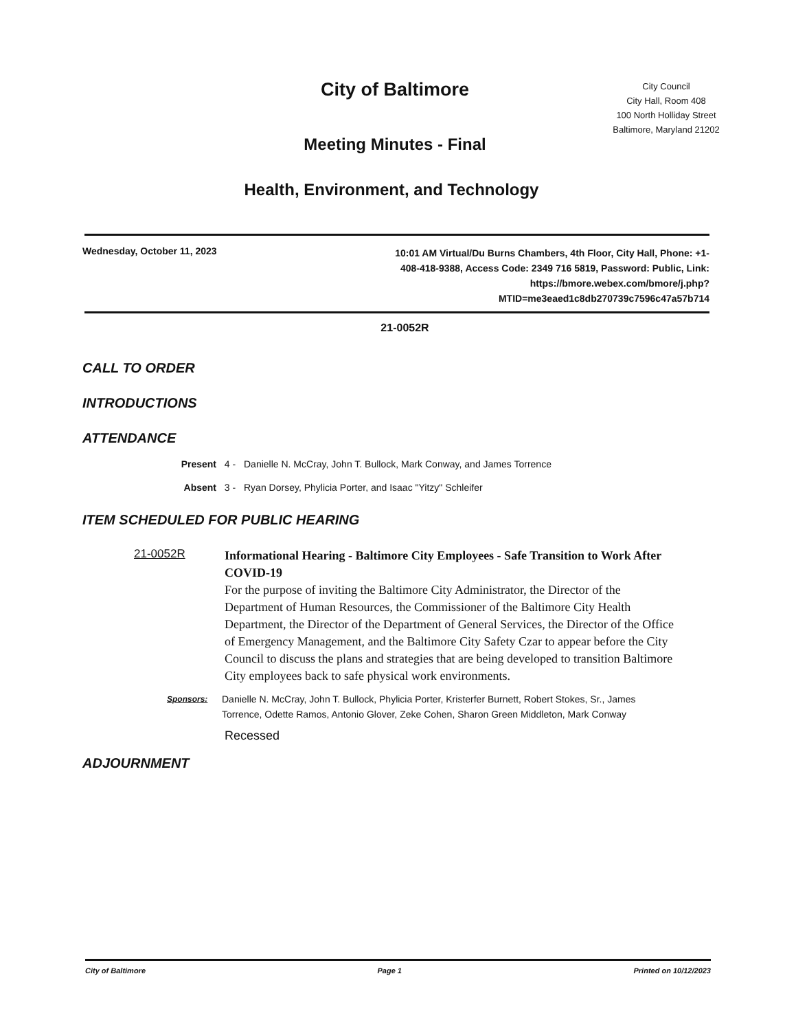City of Baltimore
Meeting Minutes - Final
City Council
City Hall, Room 408
100 North Holliday Street
Baltimore, Maryland 21202
Health, Environment, and Technology
Wednesday, October 11, 2023
10:01 AM Virtual/Du Burns Chambers, 4th Floor, City Hall, Phone: +1-408-418-9388, Access Code: 2349 716 5819, Password: Public, Link: https://bmore.webex.com/bmore/j.php?MTID=me3eaed1c8db270739c7596c47a57b714
21-0052R
CALL TO ORDER
INTRODUCTIONS
ATTENDANCE
Present 4 - Danielle N. McCray, John T. Bullock, Mark Conway, and James Torrence
Absent 3 - Ryan Dorsey, Phylicia Porter, and Isaac "Yitzy" Schleifer
ITEM SCHEDULED FOR PUBLIC HEARING
21-0052R
Informational Hearing - Baltimore City Employees - Safe Transition to Work After COVID-19
For the purpose of inviting the Baltimore City Administrator, the Director of the Department of Human Resources, the Commissioner of the Baltimore City Health Department, the Director of the Department of General Services, the Director of the Office of Emergency Management, and the Baltimore City Safety Czar to appear before the City Council to discuss the plans and strategies that are being developed to transition Baltimore City employees back to safe physical work environments.
Sponsors:
Danielle N. McCray, John T. Bullock, Phylicia Porter, Kristerfer Burnett, Robert Stokes, Sr., James Torrence, Odette Ramos, Antonio Glover, Zeke Cohen, Sharon Green Middleton, Mark Conway
Recessed
ADJOURNMENT
City of Baltimore Page 1 Printed on 10/12/2023